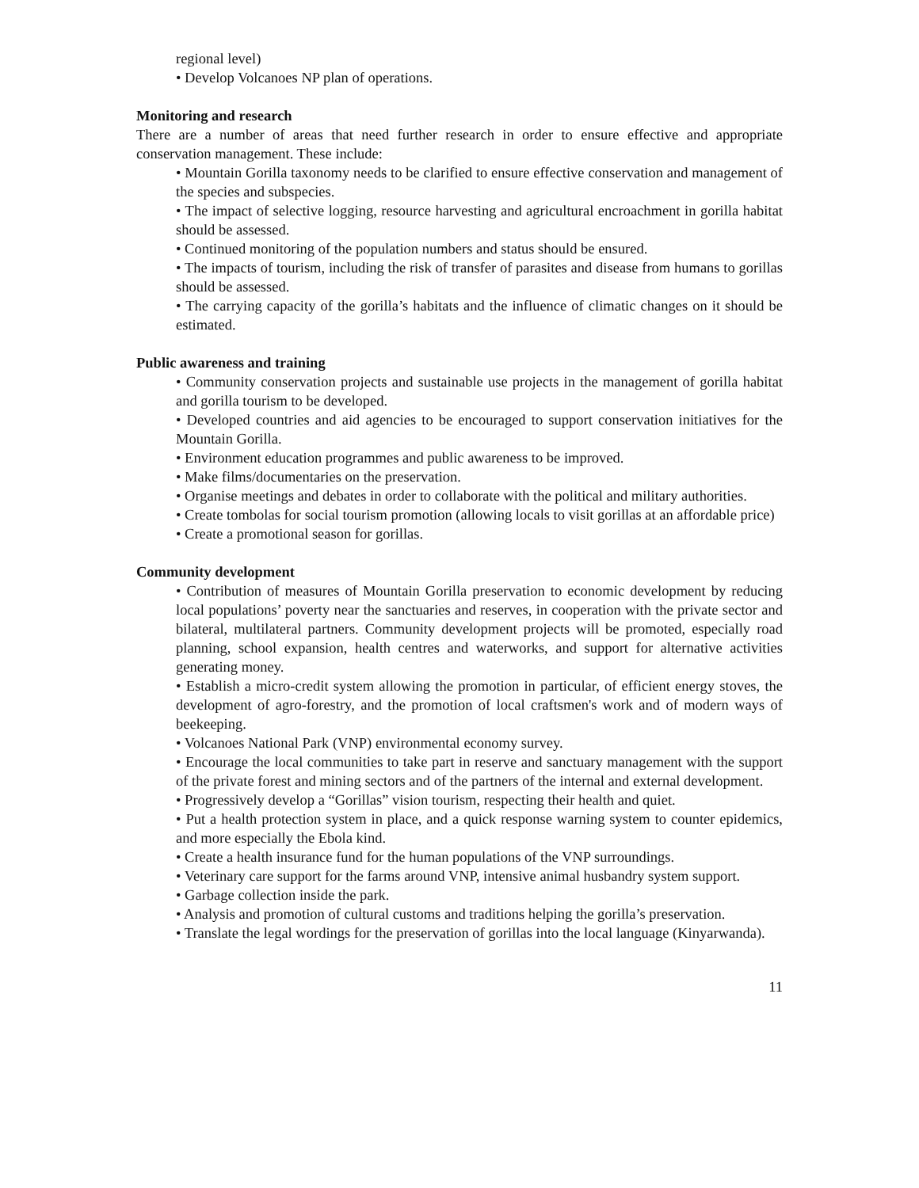regional level)
• Develop Volcanoes NP plan of operations.
Monitoring and research
There are a number of areas that need further research in order to ensure effective and appropriate conservation management. These include:
• Mountain Gorilla taxonomy needs to be clarified to ensure effective conservation and management of the species and subspecies.
• The impact of selective logging, resource harvesting and agricultural encroachment in gorilla habitat should be assessed.
• Continued monitoring of the population numbers and status should be ensured.
• The impacts of tourism, including the risk of transfer of parasites and disease from humans to gorillas should be assessed.
• The carrying capacity of the gorilla’s habitats and the influence of climatic changes on it should be estimated.
Public awareness and training
• Community conservation projects and sustainable use projects in the management of gorilla habitat and gorilla tourism to be developed.
• Developed countries and aid agencies to be encouraged to support conservation initiatives for the Mountain Gorilla.
• Environment education programmes and public awareness to be improved.
• Make films/documentaries on the preservation.
• Organise meetings and debates in order to collaborate with the political and military authorities.
• Create tombolas for social tourism promotion (allowing locals to visit gorillas at an affordable price)
• Create a promotional season for gorillas.
Community development
• Contribution of measures of Mountain Gorilla preservation to economic development by reducing local populations’ poverty near the sanctuaries and reserves, in cooperation with the private sector and bilateral, multilateral partners. Community development projects will be promoted, especially road planning, school expansion, health centres and waterworks, and support for alternative activities generating money.
• Establish a micro-credit system allowing the promotion in particular, of efficient energy stoves, the development of agro-forestry, and the promotion of local craftsmen's work and of modern ways of beekeeping.
• Volcanoes National Park (VNP) environmental economy survey.
• Encourage the local communities to take part in reserve and sanctuary management with the support of the private forest and mining sectors and of the partners of the internal and external development.
• Progressively develop a “Gorillas” vision tourism, respecting their health and quiet.
• Put a health protection system in place, and a quick response warning system to counter epidemics, and more especially the Ebola kind.
• Create a health insurance fund for the human populations of the VNP surroundings.
• Veterinary care support for the farms around VNP, intensive animal husbandry system support.
• Garbage collection inside the park.
• Analysis and promotion of cultural customs and traditions helping the gorilla’s preservation.
• Translate the legal wordings for the preservation of gorillas into the local language (Kinyarwanda).
11